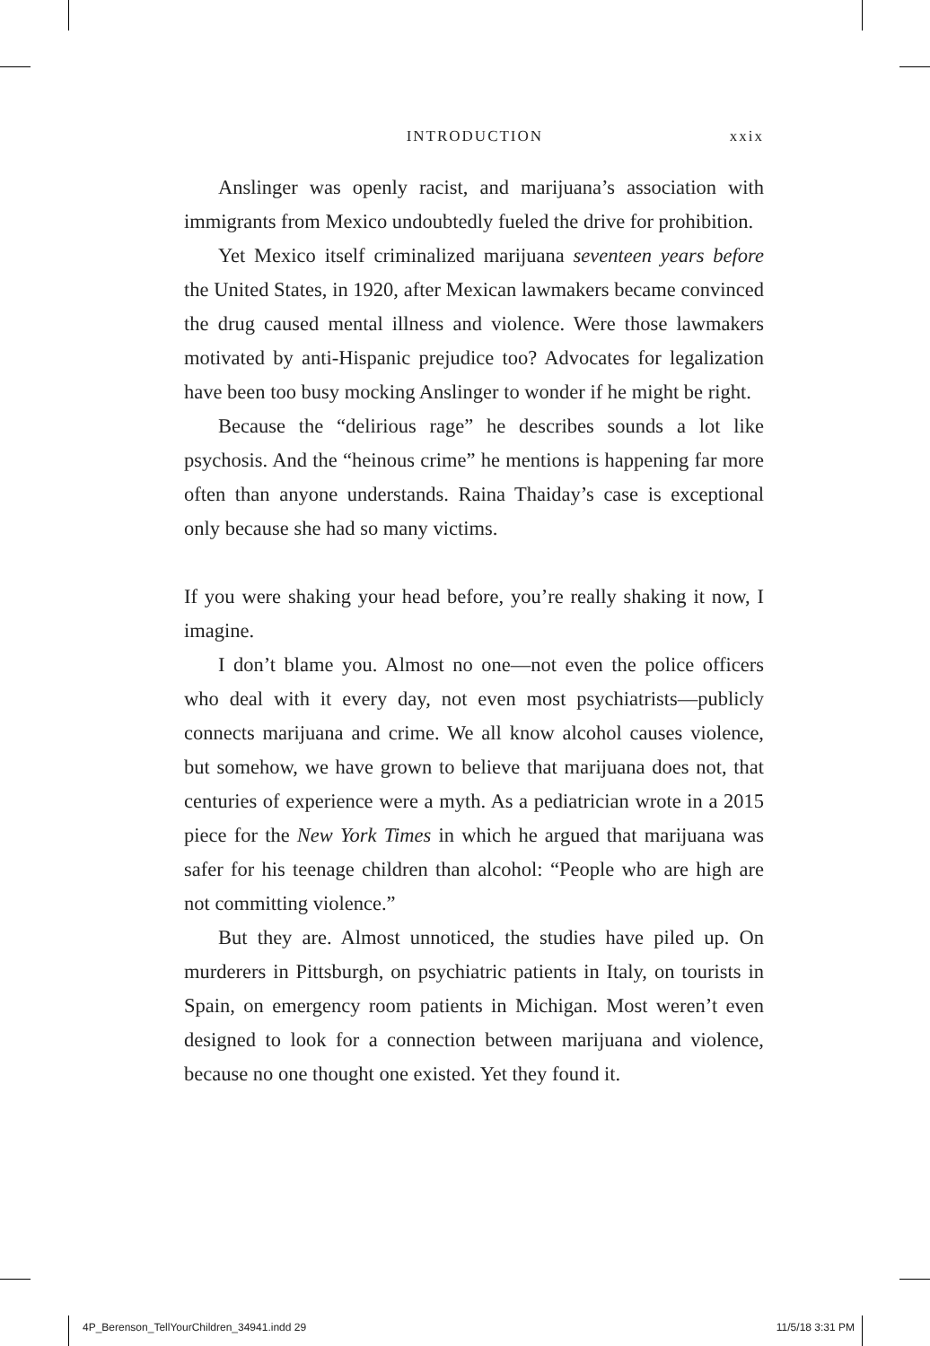INTRODUCTION xxix
Anslinger was openly racist, and marijuana’s association with immigrants from Mexico undoubtedly fueled the drive for prohibition.
Yet Mexico itself criminalized marijuana seventeen years before the United States, in 1920, after Mexican lawmakers became convinced the drug caused mental illness and violence. Were those lawmakers motivated by anti-Hispanic prejudice too? Advocates for legalization have been too busy mocking Anslinger to wonder if he might be right.
Because the “delirious rage” he describes sounds a lot like psychosis. And the “heinous crime” he mentions is happening far more often than anyone understands. Raina Thaiday’s case is exceptional only because she had so many victims.
If you were shaking your head before, you’re really shaking it now, I imagine.
I don’t blame you. Almost no one—not even the police officers who deal with it every day, not even most psychiatrists—publicly connects marijuana and crime. We all know alcohol causes violence, but somehow, we have grown to believe that marijuana does not, that centuries of experience were a myth. As a pediatrician wrote in a 2015 piece for the New York Times in which he argued that marijuana was safer for his teenage children than alcohol: “People who are high are not committing violence.”
But they are. Almost unnoticed, the studies have piled up. On murderers in Pittsburgh, on psychiatric patients in Italy, on tourists in Spain, on emergency room patients in Michigan. Most weren’t even designed to look for a connection between marijuana and violence, because no one thought one existed. Yet they found it.
4P_Berenson_TellYourChildren_34941.indd 29 11/5/18 3:31 PM